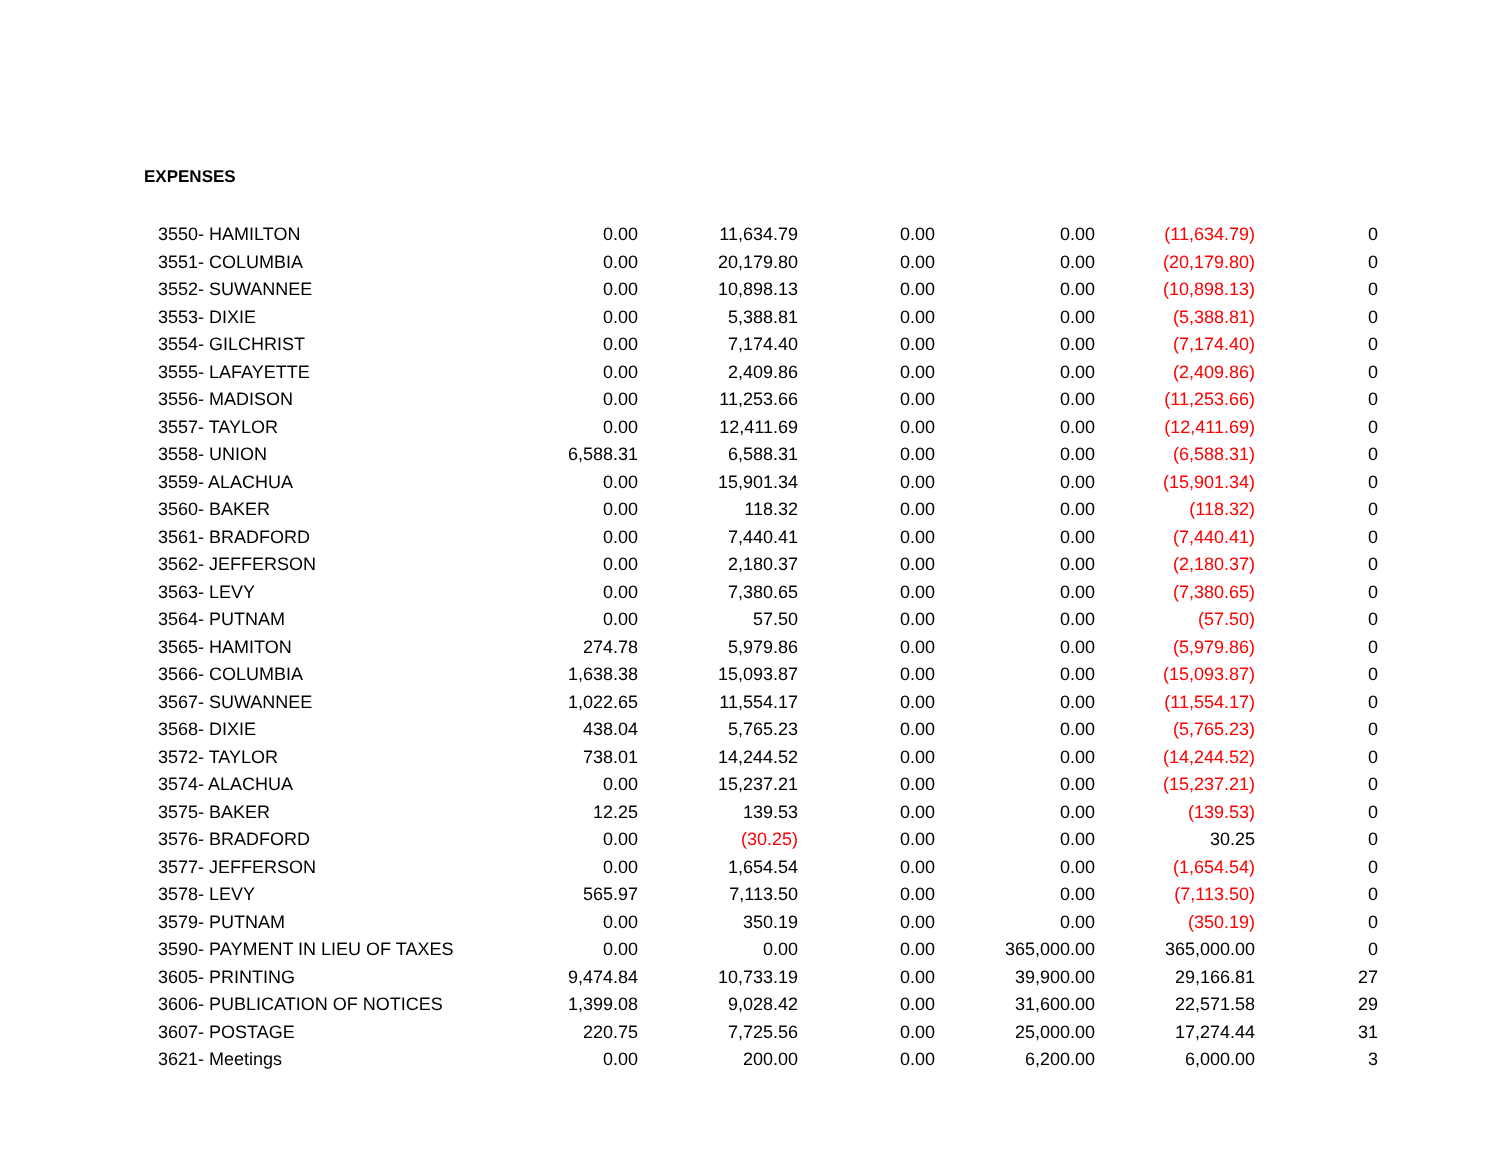EXPENSES
| 3550- HAMILTON | 0.00 | 11,634.79 | 0.00 | 0.00 | (11,634.79) | 0 |
| 3551- COLUMBIA | 0.00 | 20,179.80 | 0.00 | 0.00 | (20,179.80) | 0 |
| 3552- SUWANNEE | 0.00 | 10,898.13 | 0.00 | 0.00 | (10,898.13) | 0 |
| 3553- DIXIE | 0.00 | 5,388.81 | 0.00 | 0.00 | (5,388.81) | 0 |
| 3554- GILCHRIST | 0.00 | 7,174.40 | 0.00 | 0.00 | (7,174.40) | 0 |
| 3555- LAFAYETTE | 0.00 | 2,409.86 | 0.00 | 0.00 | (2,409.86) | 0 |
| 3556- MADISON | 0.00 | 11,253.66 | 0.00 | 0.00 | (11,253.66) | 0 |
| 3557- TAYLOR | 0.00 | 12,411.69 | 0.00 | 0.00 | (12,411.69) | 0 |
| 3558- UNION | 6,588.31 | 6,588.31 | 0.00 | 0.00 | (6,588.31) | 0 |
| 3559- ALACHUA | 0.00 | 15,901.34 | 0.00 | 0.00 | (15,901.34) | 0 |
| 3560- BAKER | 0.00 | 118.32 | 0.00 | 0.00 | (118.32) | 0 |
| 3561- BRADFORD | 0.00 | 7,440.41 | 0.00 | 0.00 | (7,440.41) | 0 |
| 3562- JEFFERSON | 0.00 | 2,180.37 | 0.00 | 0.00 | (2,180.37) | 0 |
| 3563- LEVY | 0.00 | 7,380.65 | 0.00 | 0.00 | (7,380.65) | 0 |
| 3564- PUTNAM | 0.00 | 57.50 | 0.00 | 0.00 | (57.50) | 0 |
| 3565- HAMITON | 274.78 | 5,979.86 | 0.00 | 0.00 | (5,979.86) | 0 |
| 3566- COLUMBIA | 1,638.38 | 15,093.87 | 0.00 | 0.00 | (15,093.87) | 0 |
| 3567- SUWANNEE | 1,022.65 | 11,554.17 | 0.00 | 0.00 | (11,554.17) | 0 |
| 3568- DIXIE | 438.04 | 5,765.23 | 0.00 | 0.00 | (5,765.23) | 0 |
| 3572- TAYLOR | 738.01 | 14,244.52 | 0.00 | 0.00 | (14,244.52) | 0 |
| 3574- ALACHUA | 0.00 | 15,237.21 | 0.00 | 0.00 | (15,237.21) | 0 |
| 3575- BAKER | 12.25 | 139.53 | 0.00 | 0.00 | (139.53) | 0 |
| 3576- BRADFORD | 0.00 | (30.25) | 0.00 | 0.00 | 30.25 | 0 |
| 3577- JEFFERSON | 0.00 | 1,654.54 | 0.00 | 0.00 | (1,654.54) | 0 |
| 3578- LEVY | 565.97 | 7,113.50 | 0.00 | 0.00 | (7,113.50) | 0 |
| 3579- PUTNAM | 0.00 | 350.19 | 0.00 | 0.00 | (350.19) | 0 |
| 3590- PAYMENT IN LIEU OF TAXES | 0.00 | 0.00 | 0.00 | 365,000.00 | 365,000.00 | 0 |
| 3605- PRINTING | 9,474.84 | 10,733.19 | 0.00 | 39,900.00 | 29,166.81 | 27 |
| 3606- PUBLICATION OF NOTICES | 1,399.08 | 9,028.42 | 0.00 | 31,600.00 | 22,571.58 | 29 |
| 3607- POSTAGE | 220.75 | 7,725.56 | 0.00 | 25,000.00 | 17,274.44 | 31 |
| 3621- Meetings | 0.00 | 200.00 | 0.00 | 6,200.00 | 6,000.00 | 3 |